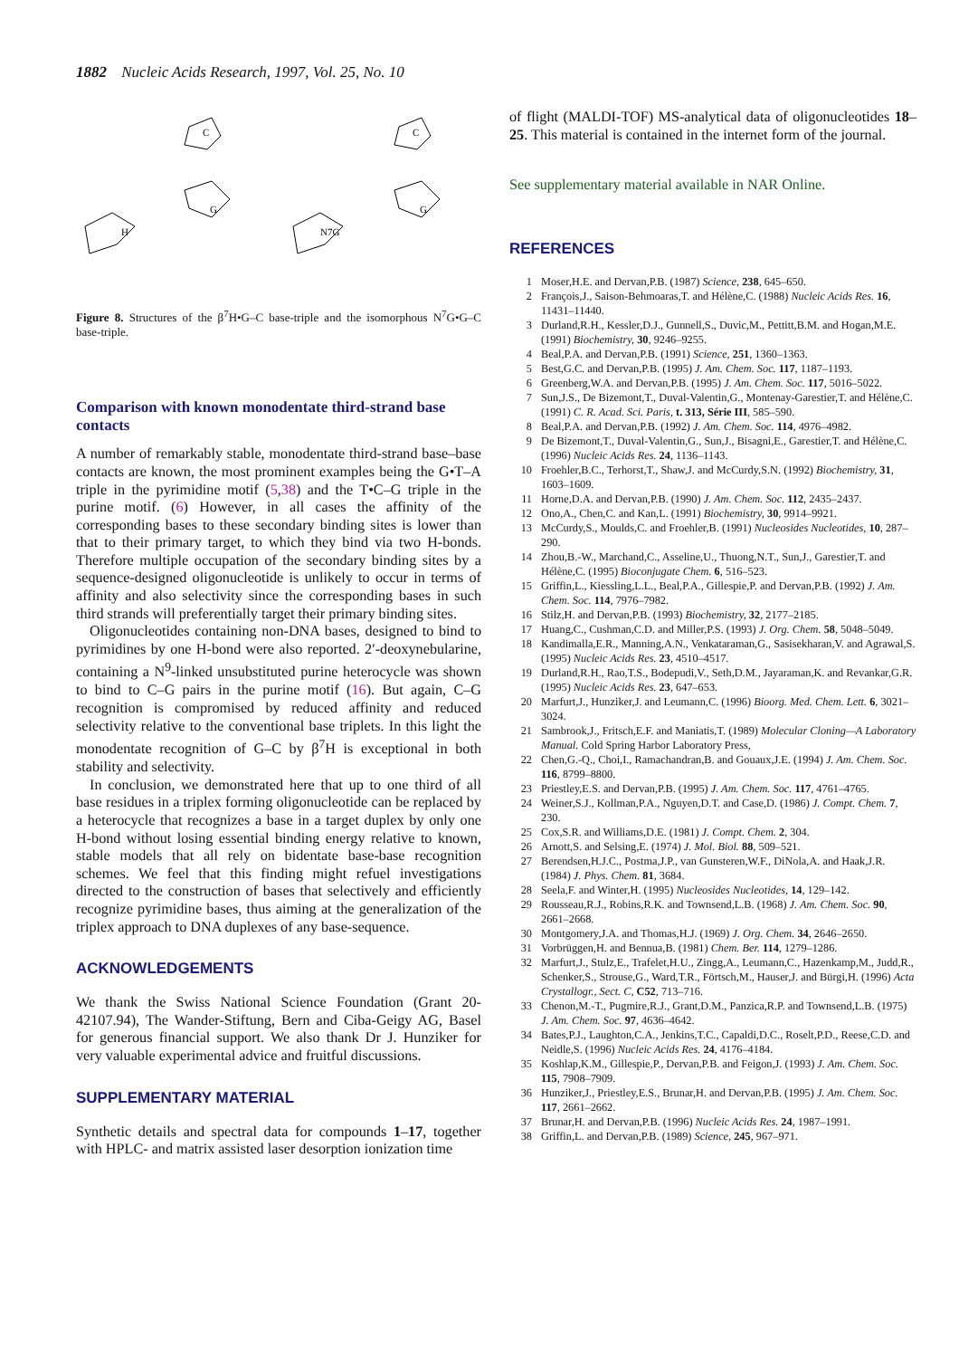1882 Nucleic Acids Research, 1997, Vol. 25, No. 10
C
G
H
C
G
N7G
Figure 8. Structures of the β<sup>7</sup>H•G–C base-triple and the isomorphous N<sup>7</sup>G•G–C base-triple.
Comparison with known monodentate third-strand base contacts
A number of remarkably stable, monodentate third-strand base–base contacts are known, the most prominent examples being the G•T–A triple in the pyrimidine motif (5,38) and the T•C–G triple in the purine motif. (6) However, in all cases the affinity of the corresponding bases to these secondary binding sites is lower than that to their primary target, to which they bind via two H-bonds. Therefore multiple occupation of the secondary binding sites by a sequence-designed oligonucleotide is unlikely to occur in terms of affinity and also selectivity since the corresponding bases in such third strands will preferentially target their primary binding sites.
Oligonucleotides containing non-DNA bases, designed to bind to pyrimidines by one H-bond were also reported. 2′-deoxynebularine, containing a N<sup>9</sup>-linked unsubstituted purine heterocycle was shown to bind to C–G pairs in the purine motif (16). But again, C–G recognition is compromised by reduced affinity and reduced selectivity relative to the conventional base triplets. In this light the monodentate recognition of G–C by β<sup>7</sup>H is exceptional in both stability and selectivity.
In conclusion, we demonstrated here that up to one third of all base residues in a triplex forming oligonucleotide can be replaced by a heterocycle that recognizes a base in a target duplex by only one H-bond without losing essential binding energy relative to known, stable models that all rely on bidentate base-base recognition schemes. We feel that this finding might refuel investigations directed to the construction of bases that selectively and efficiently recognize pyrimidine bases, thus aiming at the generalization of the triplex approach to DNA duplexes of any base-sequence.
ACKNOWLEDGEMENTS
We thank the Swiss National Science Foundation (Grant 20-42107.94), The Wander-Stiftung, Bern and Ciba-Geigy AG, Basel for generous financial support. We also thank Dr J. Hunziker for very valuable experimental advice and fruitful discussions.
SUPPLEMENTARY MATERIAL
Synthetic details and spectral data for compounds 1–17, together with HPLC- and matrix assisted laser desorption ionization time
of flight (MALDI-TOF) MS-analytical data of oligonucleotides 18–25. This material is contained in the internet form of the journal.
See supplementary material available in NAR Online.
REFERENCES
1 Moser,H.E. and Dervan,P.B. (1987) Science, 238, 645–650.
2 François,J., Saison-Behmoaras,T. and Hélène,C. (1988) Nucleic Acids Res. 16, 11431–11440.
3 Durland,R.H., Kessler,D.J., Gunnell,S., Duvic,M., Pettitt,B.M. and Hogan,M.E. (1991) Biochemistry, 30, 9246–9255.
4 Beal,P.A. and Dervan,P.B. (1991) Science, 251, 1360–1363.
5 Best,G.C. and Dervan,P.B. (1995) J. Am. Chem. Soc. 117, 1187–1193.
6 Greenberg,W.A. and Dervan,P.B. (1995) J. Am. Chem. Soc. 117, 5016–5022.
7 Sun,J.S., De Bizemont,T., Duval-Valentin,G., Montenay-Garestier,T. and Hélène,C. (1991) C. R. Acad. Sci. Paris, t. 313, Série III, 585–590.
8 Beal,P.A. and Dervan,P.B. (1992) J. Am. Chem. Soc. 114, 4976–4982.
9 De Bizemont,T., Duval-Valentin,G., Sun,J., Bisagni,E., Garestier,T. and Hélène,C. (1996) Nucleic Acids Res. 24, 1136–1143.
10 Froehler,B.C., Terhorst,T., Shaw,J. and McCurdy,S.N. (1992) Biochemistry, 31, 1603–1609.
11 Horne,D.A. and Dervan,P.B. (1990) J. Am. Chem. Soc. 112, 2435–2437.
12 Ono,A., Chen,C. and Kan,L. (1991) Biochemistry, 30, 9914–9921.
13 McCurdy,S., Moulds,C. and Froehler,B. (1991) Nucleosides Nucleotides, 10, 287–290.
14 Zhou,B.-W., Marchand,C., Asseline,U., Thuong,N.T., Sun,J., Garestier,T. and Hélène,C. (1995) Bioconjugate Chem. 6, 516–523.
15 Griffin,L., Kiessling,L.L., Beal,P.A., Gillespie,P. and Dervan,P.B. (1992) J. Am. Chem. Soc. 114, 7976–7982.
16 Stilz,H. and Dervan,P.B. (1993) Biochemistry, 32, 2177–2185.
17 Huang,C., Cushman,C.D. and Miller,P.S. (1993) J. Org. Chem. 58, 5048–5049.
18 Kandimalla,E.R., Manning,A.N., Venkataraman,G., Sasisekharan,V. and Agrawal,S. (1995) Nucleic Acids Res. 23, 4510–4517.
19 Durland,R.H., Rao,T.S., Bodepudi,V., Seth,D.M., Jayaraman,K. and Revankar,G.R. (1995) Nucleic Acids Res. 23, 647–653.
20 Marfurt,J., Hunziker,J. and Leumann,C. (1996) Bioorg. Med. Chem. Lett. 6, 3021–3024.
21 Sambrook,J., Fritsch,E.F. and Maniatis,T. (1989) Molecular Cloning—A Laboratory Manual. Cold Spring Harbor Laboratory Press,
22 Chen,G.-Q., Choi,I., Ramachandran,B. and Gouaux,J.E. (1994) J. Am. Chem. Soc. 116, 8799–8800.
23 Priestley,E.S. and Dervan,P.B. (1995) J. Am. Chem. Soc. 117, 4761–4765.
24 Weiner,S.J., Kollman,P.A., Nguyen,D.T. and Case,D. (1986) J. Compt. Chem. 7, 230.
25 Cox,S.R. and Williams,D.E. (1981) J. Compt. Chem. 2, 304.
26 Arnott,S. and Selsing,E. (1974) J. Mol. Biol. 88, 509–521.
27 Berendsen,H.J.C., Postma,J.P., van Gunsteren,W.F., DiNola,A. and Haak,J.R. (1984) J. Phys. Chem. 81, 3684.
28 Seela,F. and Winter,H. (1995) Nucleosides Nucleotides, 14, 129–142.
29 Rousseau,R.J., Robins,R.K. and Townsend,L.B. (1968) J. Am. Chem. Soc. 90, 2661–2668.
30 Montgomery,J.A. and Thomas,H.J. (1969) J. Org. Chem. 34, 2646–2650.
31 Vorbrüggen,H. and Bennua,B. (1981) Chem. Ber. 114, 1279–1286.
32 Marfurt,J., Stulz,E., Trafelet,H.U., Zingg,A., Leumann,C., Hazenkamp,M., Judd,R., Schenker,S., Strouse,G., Ward,T.R., Förtsch,M., Hauser,J. and Bürgi,H. (1996) Acta Crystallogr., Sect. C, C52, 713–716.
33 Chenon,M.-T., Pugmire,R.J., Grant,D.M., Panzica,R.P. and Townsend,L.B. (1975) J. Am. Chem. Soc. 97, 4636–4642.
34 Bates,P.J., Laughton,C.A., Jenkins,T.C., Capaldi,D.C., Roselt,P.D., Reese,C.D. and Neidle,S. (1996) Nucleic Acids Res. 24, 4176–4184.
35 Koshlap,K.M., Gillespie,P., Dervan,P.B. and Feigon,J. (1993) J. Am. Chem. Soc. 115, 7908–7909.
36 Hunziker,J., Priestley,E.S., Brunar,H. and Dervan,P.B. (1995) J. Am. Chem. Soc. 117, 2661–2662.
37 Brunar,H. and Dervan,P.B. (1996) Nucleic Acids Res. 24, 1987–1991.
38 Griffin,L. and Dervan,P.B. (1989) Science, 245, 967–971.